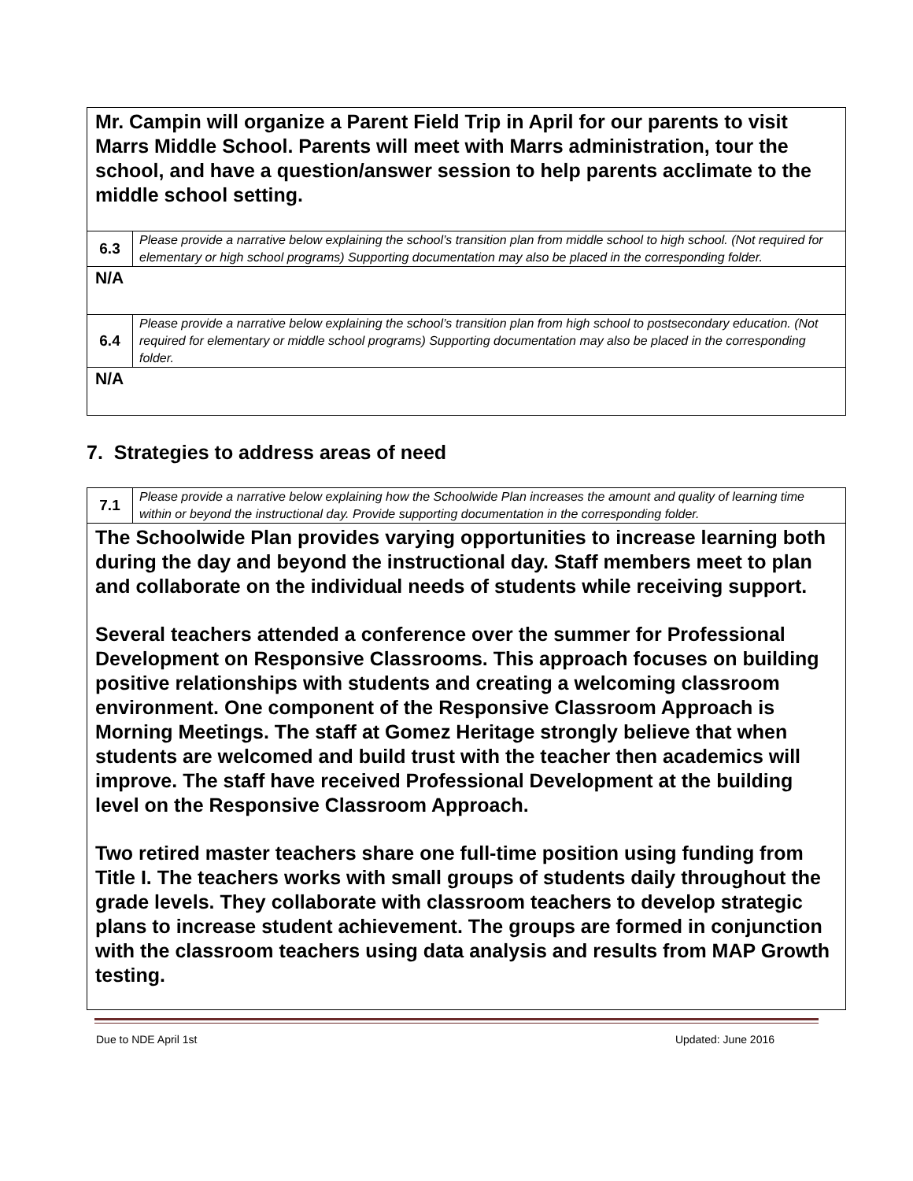| Mr. Campin will organize a Parent Field Trip in April for our parents to visit Marrs Middle School. Parents will meet with Marrs administration, tour the school, and have a question/answer session to help parents acclimate to the middle school setting. | |
| 6.3 | Please provide a narrative below explaining the school’s transition plan from middle school to high school. (Not required for elementary or high school programs) Supporting documentation may also be placed in the corresponding folder. |
| N/A | |
| 6.4 | Please provide a narrative below explaining the school’s transition plan from high school to postsecondary education. (Not required for elementary or middle school programs) Supporting documentation may also be placed in the corresponding folder. |
| N/A | |
7. Strategies to address areas of need
| 7.1 | Please provide a narrative below explaining how the Schoolwide Plan increases the amount and quality of learning time within or beyond the instructional day. Provide supporting documentation in the corresponding folder. |
| The Schoolwide Plan provides varying opportunities to increase learning both during the day and beyond the instructional day. Staff members meet to plan and collaborate on the individual needs of students while receiving support. Several teachers attended a conference over the summer for Professional Development on Responsive Classrooms. This approach focuses on building positive relationships with students and creating a welcoming classroom environment. One component of the Responsive Classroom Approach is Morning Meetings. The staff at Gomez Heritage strongly believe that when students are welcomed and build trust with the teacher then academics will improve. The staff have received Professional Development at the building level on the Responsive Classroom Approach. Two retired master teachers share one full-time position using funding from Title I. The teachers works with small groups of students daily throughout the grade levels. They collaborate with classroom teachers to develop strategic plans to increase student achievement. The groups are formed in conjunction with the classroom teachers using data analysis and results from MAP Growth testing. | |
Due to NDE April 1st Updated: June 2016